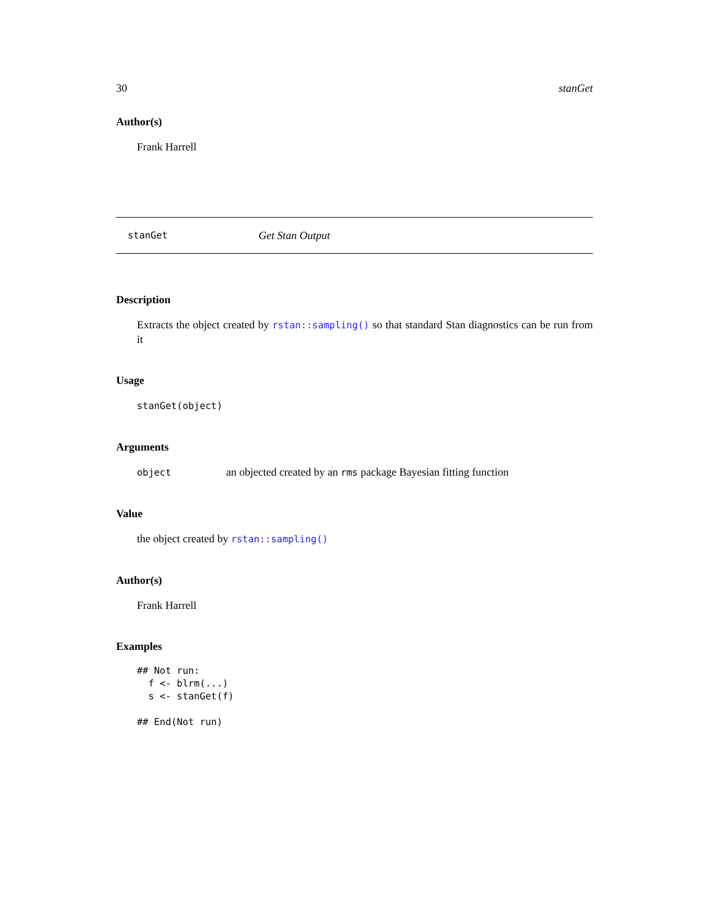30 stanGet
Author(s)
Frank Harrell
stanGet Get Stan Output
Description
Extracts the object created by rstan::sampling() so that standard Stan diagnostics can be run from it
Usage
stanGet(object)
Arguments
object an objected created by an rms package Bayesian fitting function
Value
the object created by rstan::sampling()
Author(s)
Frank Harrell
Examples
## Not run: 
  f <- blrm(...)
  s <- stanGet(f)

## End(Not run)